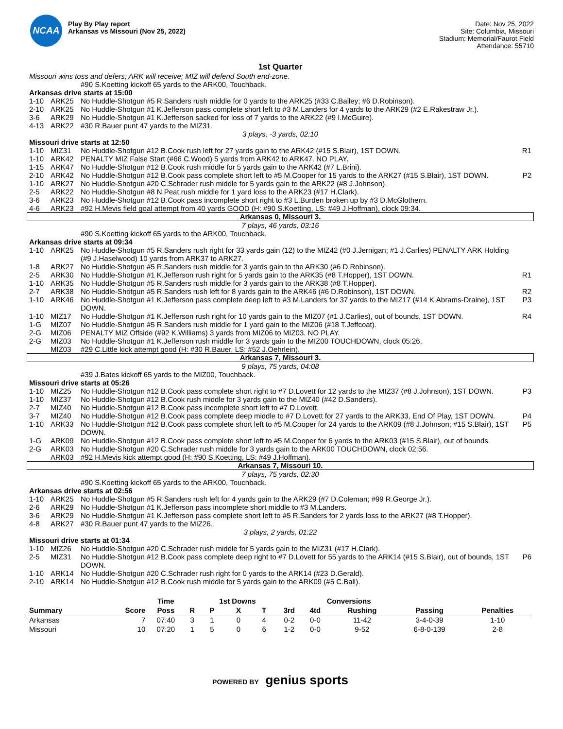NCAA
Play By Play report
Arkansas vs Missouri (Nov 25, 2022)
Date: Nov 25, 2022
Site: Columbia, Missouri
Stadium: Memorial/Faurot Field
Attendance: 55710
1st Quarter
Missouri wins toss and defers; ARK will receive; MIZ will defend South end-zone.
#90 S.Koetting kickoff 65 yards to the ARK00, Touchback.
Arkansas drive starts at 15:00
1-10 ARK25 No Huddle-Shotgun #5 R.Sanders rush middle for 0 yards to the ARK25 (#33 C.Bailey; #6 D.Robinson).
2-10 ARK25 No Huddle-Shotgun #1 K.Jefferson pass complete short left to #3 M.Landers for 4 yards to the ARK29 (#2 E.Rakestraw Jr.).
3-6 ARK29 No Huddle-Shotgun #1 K.Jefferson sacked for loss of 7 yards to the ARK22 (#9 I.McGuire).
4-13 ARK22 #30 R.Bauer punt 47 yards to the MIZ31.
3 plays, -3 yards, 02:10
Missouri drive starts at 12:50
1-10 MIZ31 No Huddle-Shotgun #12 B.Cook rush left for 27 yards gain to the ARK42 (#15 S.Blair), 1ST DOWN. R1
1-10 ARK42 PENALTY MIZ False Start (#66 C.Wood) 5 yards from ARK42 to ARK47. NO PLAY.
1-15 ARK47 No Huddle-Shotgun #12 B.Cook rush middle for 5 yards gain to the ARK42 (#7 L.Brini).
2-10 ARK42 No Huddle-Shotgun #12 B.Cook pass complete short left to #5 M.Cooper for 15 yards to the ARK27 (#15 S.Blair), 1ST DOWN. P2
1-10 ARK27 No Huddle-Shotgun #20 C.Schrader rush middle for 5 yards gain to the ARK22 (#8 J.Johnson).
2-5 ARK22 No Huddle-Shotgun #8 N.Peat rush middle for 1 yard loss to the ARK23 (#17 H.Clark).
3-6 ARK23 No Huddle-Shotgun #12 B.Cook pass incomplete short right to #3 L.Burden broken up by #3 D.McGlothern.
4-6 ARK23 #92 H.Mevis field goal attempt from 40 yards GOOD (H: #90 S.Koetting, LS: #49 J.Hoffman), clock 09:34.
Arkansas 0, Missouri 3.
7 plays, 46 yards, 03:16
#90 S.Koetting kickoff 65 yards to the ARK00, Touchback.
Arkansas drive starts at 09:34
1-10 ARK25 No Huddle-Shotgun #5 R.Sanders rush right for 33 yards gain (12) to the MIZ42 (#0 J.Jernigan; #1 J.Carlies) PENALTY ARK Holding (#9 J.Haselwood) 10 yards from ARK37 to ARK27.
1-8 ARK27 No Huddle-Shotgun #5 R.Sanders rush middle for 3 yards gain to the ARK30 (#6 D.Robinson).
2-5 ARK30 No Huddle-Shotgun #1 K.Jefferson rush right for 5 yards gain to the ARK35 (#8 T.Hopper), 1ST DOWN. R1
1-10 ARK35 No Huddle-Shotgun #5 R.Sanders rush middle for 3 yards gain to the ARK38 (#8 T.Hopper).
2-7 ARK38 No Huddle-Shotgun #5 R.Sanders rush left for 8 yards gain to the ARK46 (#6 D.Robinson), 1ST DOWN. R2
1-10 ARK46 No Huddle-Shotgun #1 K.Jefferson pass complete deep left to #3 M.Landers for 37 yards to the MIZ17 (#14 K.Abrams-Draine), 1ST DOWN. P3
1-10 MIZ17 No Huddle-Shotgun #1 K.Jefferson rush right for 10 yards gain to the MIZ07 (#1 J.Carlies), out of bounds, 1ST DOWN. R4
1-G MIZ07 No Huddle-Shotgun #5 R.Sanders rush middle for 1 yard gain to the MIZ06 (#18 T.Jeffcoat).
2-G MIZ06 PENALTY MIZ Offside (#92 K.Williams) 3 yards from MIZ06 to MIZ03. NO PLAY.
2-G MIZ03 No Huddle-Shotgun #1 K.Jefferson rush middle for 3 yards gain to the MIZ00 TOUCHDOWN, clock 05:26.
MIZ03 #29 C.Little kick attempt good (H: #30 R.Bauer, LS: #52 J.Oehrlein).
Arkansas 7, Missouri 3.
9 plays, 75 yards, 04:08
#39 J.Bates kickoff 65 yards to the MIZ00, Touchback.
Missouri drive starts at 05:26
1-10 MIZ25 No Huddle-Shotgun #12 B.Cook pass complete short right to #7 D.Lovett for 12 yards to the MIZ37 (#8 J.Johnson), 1ST DOWN. P3
1-10 MIZ37 No Huddle-Shotgun #12 B.Cook rush middle for 3 yards gain to the MIZ40 (#42 D.Sanders).
2-7 MIZ40 No Huddle-Shotgun #12 B.Cook pass incomplete short left to #7 D.Lovett.
3-7 MIZ40 No Huddle-Shotgun #12 B.Cook pass complete deep middle to #7 D.Lovett for 27 yards to the ARK33, End Of Play, 1ST DOWN. P4
1-10 ARK33 No Huddle-Shotgun #12 B.Cook pass complete short left to #5 M.Cooper for 24 yards to the ARK09 (#8 J.Johnson; #15 S.Blair), 1ST DOWN. P5
1-G ARK09 No Huddle-Shotgun #12 B.Cook pass complete short left to #5 M.Cooper for 6 yards to the ARK03 (#15 S.Blair), out of bounds.
2-G ARK03 No Huddle-Shotgun #20 C.Schrader rush middle for 3 yards gain to the ARK00 TOUCHDOWN, clock 02:56.
ARK03 #92 H.Mevis kick attempt good (H: #90 S.Koetting, LS: #49 J.Hoffman).
Arkansas 7, Missouri 10.
7 plays, 75 yards, 02:30
#90 S.Koetting kickoff 65 yards to the ARK00, Touchback.
Arkansas drive starts at 02:56
1-10 ARK25 No Huddle-Shotgun #5 R.Sanders rush left for 4 yards gain to the ARK29 (#7 D.Coleman; #99 R.George Jr.).
2-6 ARK29 No Huddle-Shotgun #1 K.Jefferson pass incomplete short middle to #3 M.Landers.
3-6 ARK29 No Huddle-Shotgun #1 K.Jefferson pass complete short left to #5 R.Sanders for 2 yards loss to the ARK27 (#8 T.Hopper).
4-8 ARK27 #30 R.Bauer punt 47 yards to the MIZ26.
3 plays, 2 yards, 01:22
Missouri drive starts at 01:34
1-10 MIZ26 No Huddle-Shotgun #20 C.Schrader rush middle for 5 yards gain to the MIZ31 (#17 H.Clark).
2-5 MIZ31 No Huddle-Shotgun #12 B.Cook pass complete deep right to #7 D.Lovett for 55 yards to the ARK14 (#15 S.Blair), out of bounds, 1ST DOWN. P6
1-10 ARK14 No Huddle-Shotgun #20 C.Schrader rush right for 0 yards to the ARK14 (#23 D.Gerald).
2-10 ARK14 No Huddle-Shotgun #12 B.Cook rush middle for 5 yards gain to the ARK09 (#5 C.Ball).
| | | Time | | 1st Downs | | | | Conversions | | | | |
| --- | --- | --- | --- | --- | --- | --- | --- | --- | --- | --- | --- | --- |
| Summary | Score | Poss | R | P | X | T | 3rd | 4td | Rushing | Passing | Penalties | |
| Arkansas | 7 | 07:40 | 3 | 1 | 0 | 4 | 0-2 | 0-0 | 11-42 | 3-4-0-39 | 1-10 | |
| Missouri | 10 | 07:20 | 1 | 5 | 0 | 6 | 1-2 | 0-0 | 9-52 | 6-8-0-139 | 2-8 | |
POWERED BY genius sports